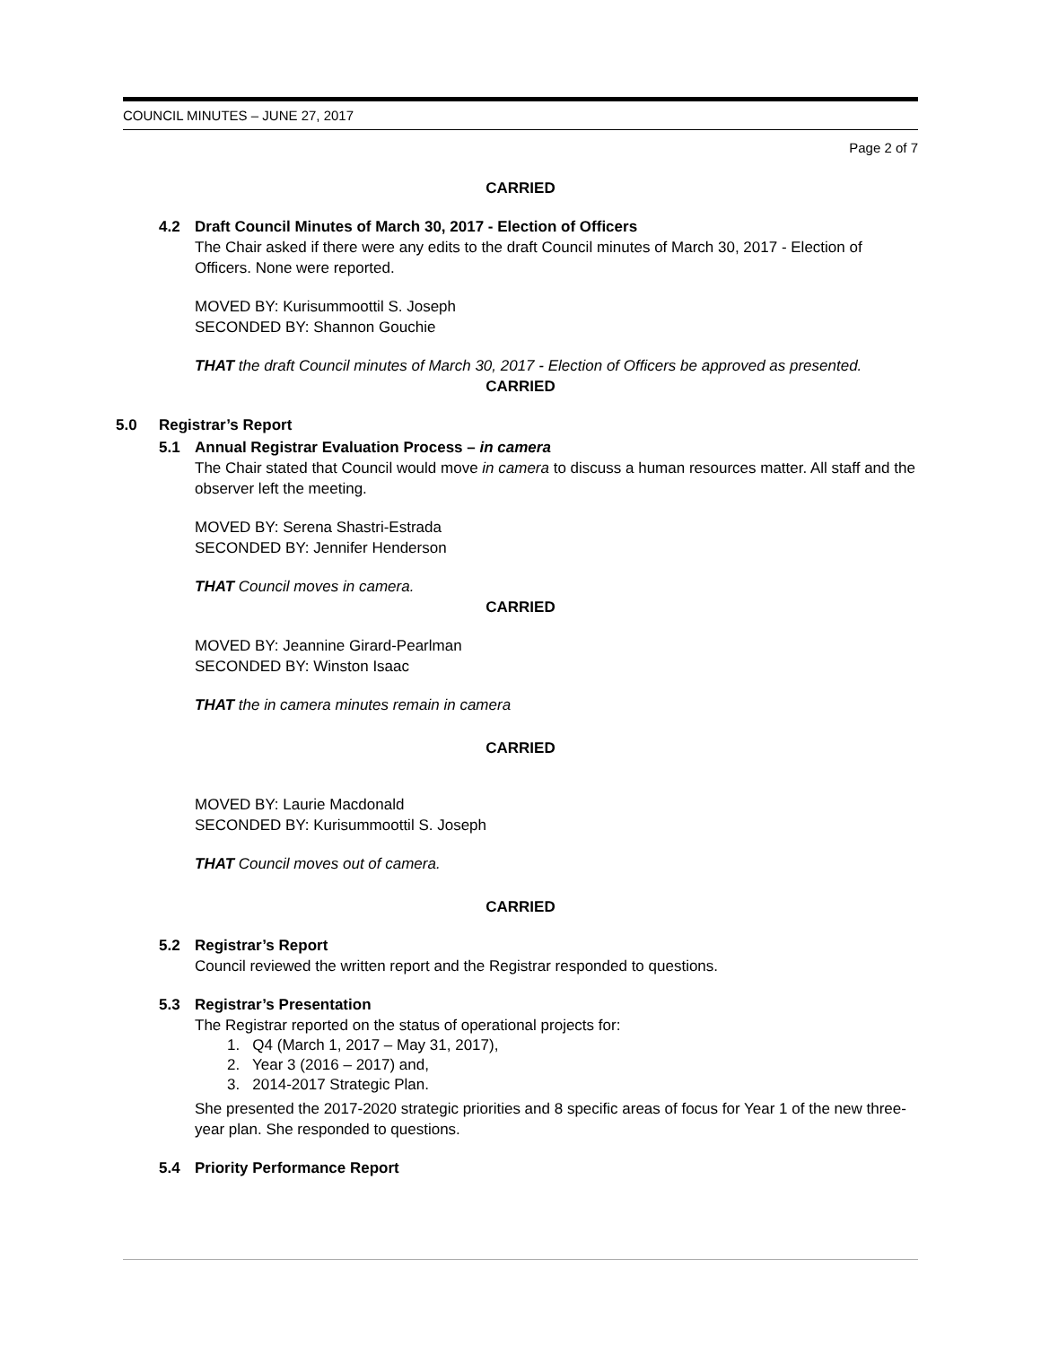COUNCIL MINUTES – JUNE 27, 2017
Page 2 of 7
CARRIED
4.2 Draft Council Minutes of March 30, 2017 - Election of Officers
The Chair asked if there were any edits to the draft Council minutes of March 30, 2017 - Election of Officers. None were reported.
MOVED BY: Kurisummoottil S. Joseph
SECONDED BY: Shannon Gouchie
THAT the draft Council minutes of March 30, 2017 - Election of Officers be approved as presented.
CARRIED
5.0 Registrar’s Report
5.1 Annual Registrar Evaluation Process – in camera
The Chair stated that Council would move in camera to discuss a human resources matter. All staff and the observer left the meeting.
MOVED BY: Serena Shastri-Estrada
SECONDED BY: Jennifer Henderson
THAT Council moves in camera.
CARRIED
MOVED BY: Jeannine Girard-Pearlman
SECONDED BY: Winston Isaac
THAT the in camera minutes remain in camera
CARRIED
MOVED BY: Laurie Macdonald
SECONDED BY: Kurisummoottil S. Joseph
THAT Council moves out of camera.
CARRIED
5.2 Registrar’s Report
Council reviewed the written report and the Registrar responded to questions.
5.3 Registrar’s Presentation
The Registrar reported on the status of operational projects for:
1. Q4 (March 1, 2017 – May 31, 2017),
2. Year 3 (2016 – 2017) and,
3. 2014-2017 Strategic Plan.
She presented the 2017-2020 strategic priorities and 8 specific areas of focus for Year 1 of the new three-year plan. She responded to questions.
5.4 Priority Performance Report